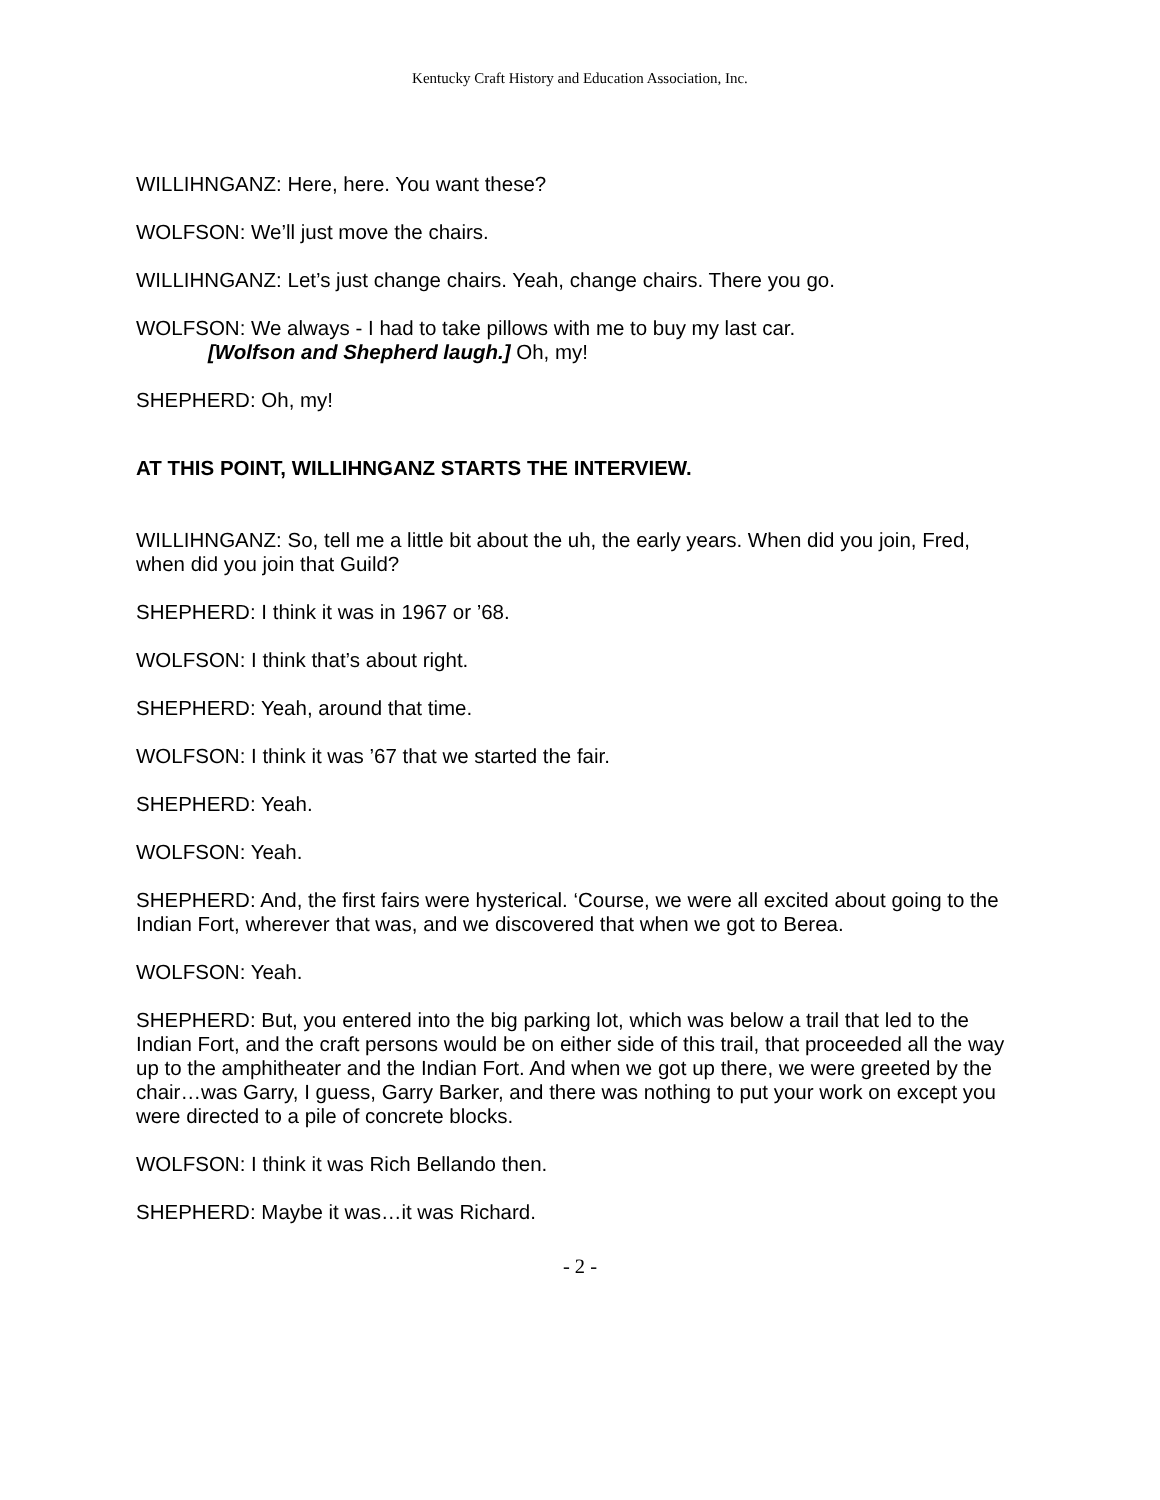Kentucky Craft History and Education Association, Inc.
WILLIHNGANZ: Here, here. You want these?
WOLFSON: We’ll just move the chairs.
WILLIHNGANZ: Let’s just change chairs. Yeah, change chairs. There you go.
WOLFSON: We always - I had to take pillows with me to buy my last car.
[Wolfson and Shepherd laugh.] Oh, my!
SHEPHERD: Oh, my!
AT THIS POINT, WILLIHNGANZ STARTS THE INTERVIEW.
WILLIHNGANZ: So, tell me a little bit about the uh, the early years. When did you join, Fred, when did you join that Guild?
SHEPHERD: I think it was in 1967 or ’68.
WOLFSON: I think that’s about right.
SHEPHERD: Yeah, around that time.
WOLFSON: I think it was ’67 that we started the fair.
SHEPHERD: Yeah.
WOLFSON: Yeah.
SHEPHERD: And, the first fairs were hysterical. ‘Course, we were all excited about going to the Indian Fort, wherever that was, and we discovered that when we got to Berea.
WOLFSON: Yeah.
SHEPHERD: But, you entered into the big parking lot, which was below a trail that led to the Indian Fort, and the craft persons would be on either side of this trail, that proceeded all the way up to the amphitheater and the Indian Fort. And when we got up there, we were greeted by the chair…was Garry, I guess, Garry Barker, and there was nothing to put your work on except you were directed to a pile of concrete blocks.
WOLFSON: I think it was Rich Bellando then.
SHEPHERD: Maybe it was…it was Richard.
- 2 -